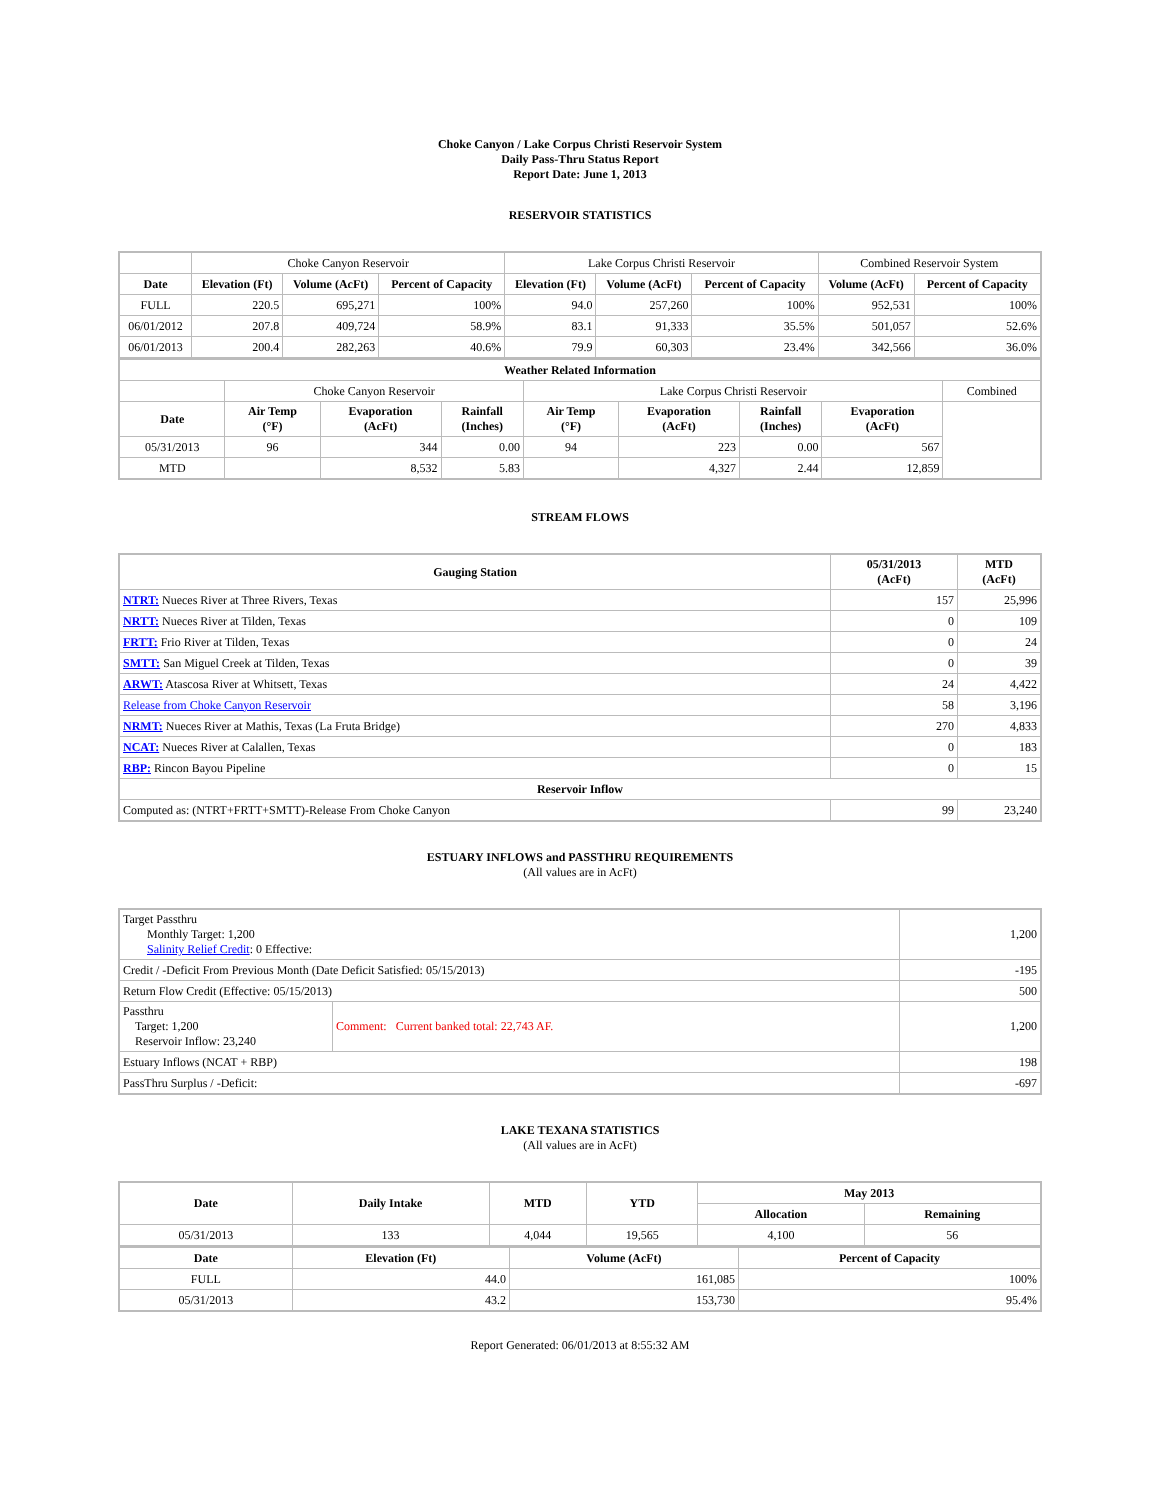Choke Canyon / Lake Corpus Christi Reservoir System
Daily Pass-Thru Status Report
Report Date: June 1, 2013
RESERVOIR STATISTICS
| | Choke Canyon Reservoir | | | Lake Corpus Christi Reservoir | | | Combined Reservoir System | |
| Date | Elevation (Ft) | Volume (AcFt) | Percent of Capacity | Elevation (Ft) | Volume (AcFt) | Percent of Capacity | Volume (AcFt) | Percent of Capacity |
| FULL | 220.5 | 695,271 | 100% | 94.0 | 257,260 | 100% | 952,531 | 100% |
| 06/01/2012 | 207.8 | 409,724 | 58.9% | 83.1 | 91,333 | 35.5% | 501,057 | 52.6% |
| 06/01/2013 | 200.4 | 282,263 | 40.6% | 79.9 | 60,303 | 23.4% | 342,566 | 36.0% |
| Weather Related Information | | | | | | | | |
| --- | --- | --- | --- | --- | --- | --- | --- | --- |
| | Choke Canyon Reservoir | | | Lake Corpus Christi Reservoir | | | | Combined |
| Date | Air Temp (°F) | Evaporation (AcFt) | Rainfall (Inches) | Air Temp (°F) | Evaporation (AcFt) | Rainfall (Inches) | Evaporation (AcFt) | |
| 05/31/2013 | 96 | 344 | 0.00 | 94 | 223 | 0.00 | 567 | |
| MTD | | 8,532 | 5.83 | | 4,327 | 2.44 | 12,859 | |
STREAM FLOWS
| Gauging Station | 05/31/2013 (AcFt) | MTD (AcFt) |
| --- | --- | --- |
| NTRT: Nueces River at Three Rivers, Texas | 157 | 25,996 |
| NRTT: Nueces River at Tilden, Texas | 0 | 109 |
| FRTT: Frio River at Tilden, Texas | 0 | 24 |
| SMTT: San Miguel Creek at Tilden, Texas | 0 | 39 |
| ARWT: Atascosa River at Whitsett, Texas | 24 | 4,422 |
| Release from Choke Canyon Reservoir | 58 | 3,196 |
| NRMT: Nueces River at Mathis, Texas (La Fruta Bridge) | 270 | 4,833 |
| NCAT: Nueces River at Calallen, Texas | 0 | 183 |
| RBP: Rincon Bayou Pipeline | 0 | 15 |
| Reservoir Inflow | | |
| Computed as: (NTRT+FRTT+SMTT)-Release From Choke Canyon | 99 | 23,240 |
ESTUARY INFLOWS and PASSTHRU REQUIREMENTS
(All values are in AcFt)
| Target Passthru Monthly Target: 1,200 Salinity Relief Credit : 0 Effective: | | 1,200 |
| Credit / -Deficit From Previous Month (Date Deficit Satisfied: 05/15/2013) | | -195 |
| Return Flow Credit (Effective: 05/15/2013) | | 500 |
| Passthru Target: 1,200 Reservoir Inflow: 23,240 | Comment: Current banked total: 22,743 AF. | 1,200 |
| Estuary Inflows (NCAT + RBP) | | 198 |
| PassThru Surplus / -Deficit: | | -697 |
LAKE TEXANA STATISTICS
(All values are in AcFt)
| Date | Daily Intake | MTD | YTD | May 2013 | |
| --- | --- | --- | --- | --- | --- |
| | | | | Allocation | Remaining |
| 05/31/2013 | 133 | 4,044 | 19,565 | 4,100 | 56 |
| Date | Elevation (Ft) | Volume (AcFt) | Percent of Capacity |
| --- | --- | --- | --- |
| FULL | 44.0 | 161,085 | 100% |
| 05/31/2013 | 43.2 | 153,730 | 95.4% |
Report Generated: 06/01/2013 at 8:55:32 AM